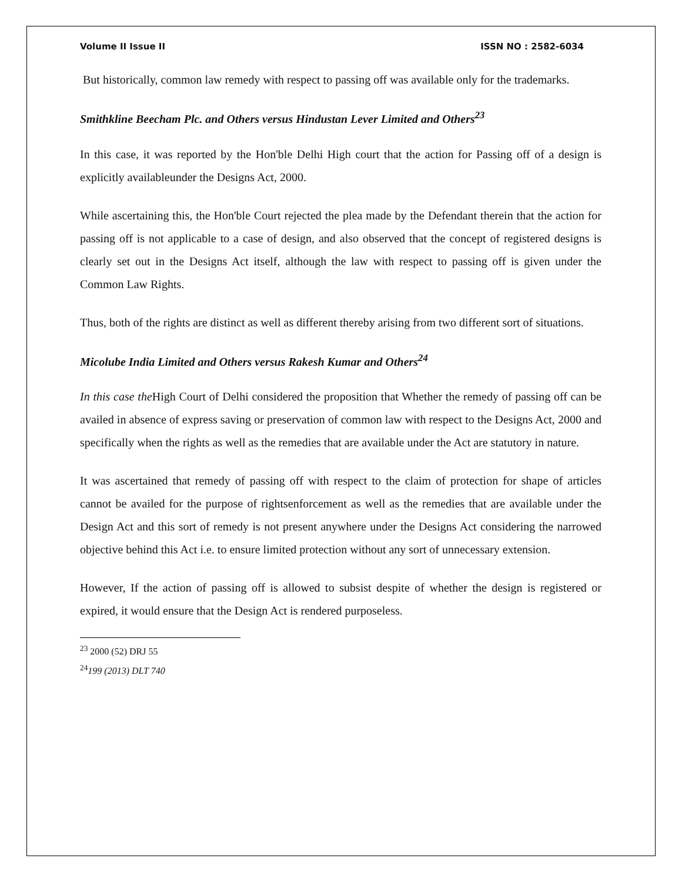Volume II Issue II ISSN NO : 2582-6034
But historically, common law remedy with respect to passing off was available only for the trademarks.
Smithkline Beecham Plc. and Others versus Hindustan Lever Limited and Others<sup>23</sup>
In this case, it was reported by the Hon'ble Delhi High court that the action for Passing off of a design is explicitly availableunder the Designs Act, 2000.
While ascertaining this, the Hon'ble Court rejected the plea made by the Defendant therein that the action for passing off is not applicable to a case of design, and also observed that the concept of registered designs is clearly set out in the Designs Act itself, although the law with respect to passing off is given under the Common Law Rights.
Thus, both of the rights are distinct as well as different thereby arising from two different sort of situations.
Micolube India Limited and Others versus Rakesh Kumar and Others<sup>24</sup>
In this case the High Court of Delhi considered the proposition that Whether the remedy of passing off can be availed in absence of express saving or preservation of common law with respect to the Designs Act, 2000 and specifically when the rights as well as the remedies that are available under the Act are statutory in nature.
It was ascertained that remedy of passing off with respect to the claim of protection for shape of articles cannot be availed for the purpose of rightsenforcement as well as the remedies that are available under the Design Act and this sort of remedy is not present anywhere under the Designs Act considering the narrowed objective behind this Act i.e. to ensure limited protection without any sort of unnecessary extension.
However, If the action of passing off is allowed to subsist despite of whether the design is registered or expired, it would ensure that the Design Act is rendered purposeless.
<sup>23</sup> 2000 (52) DRJ 55
<sup>24</sup> 199 (2013) DLT 740